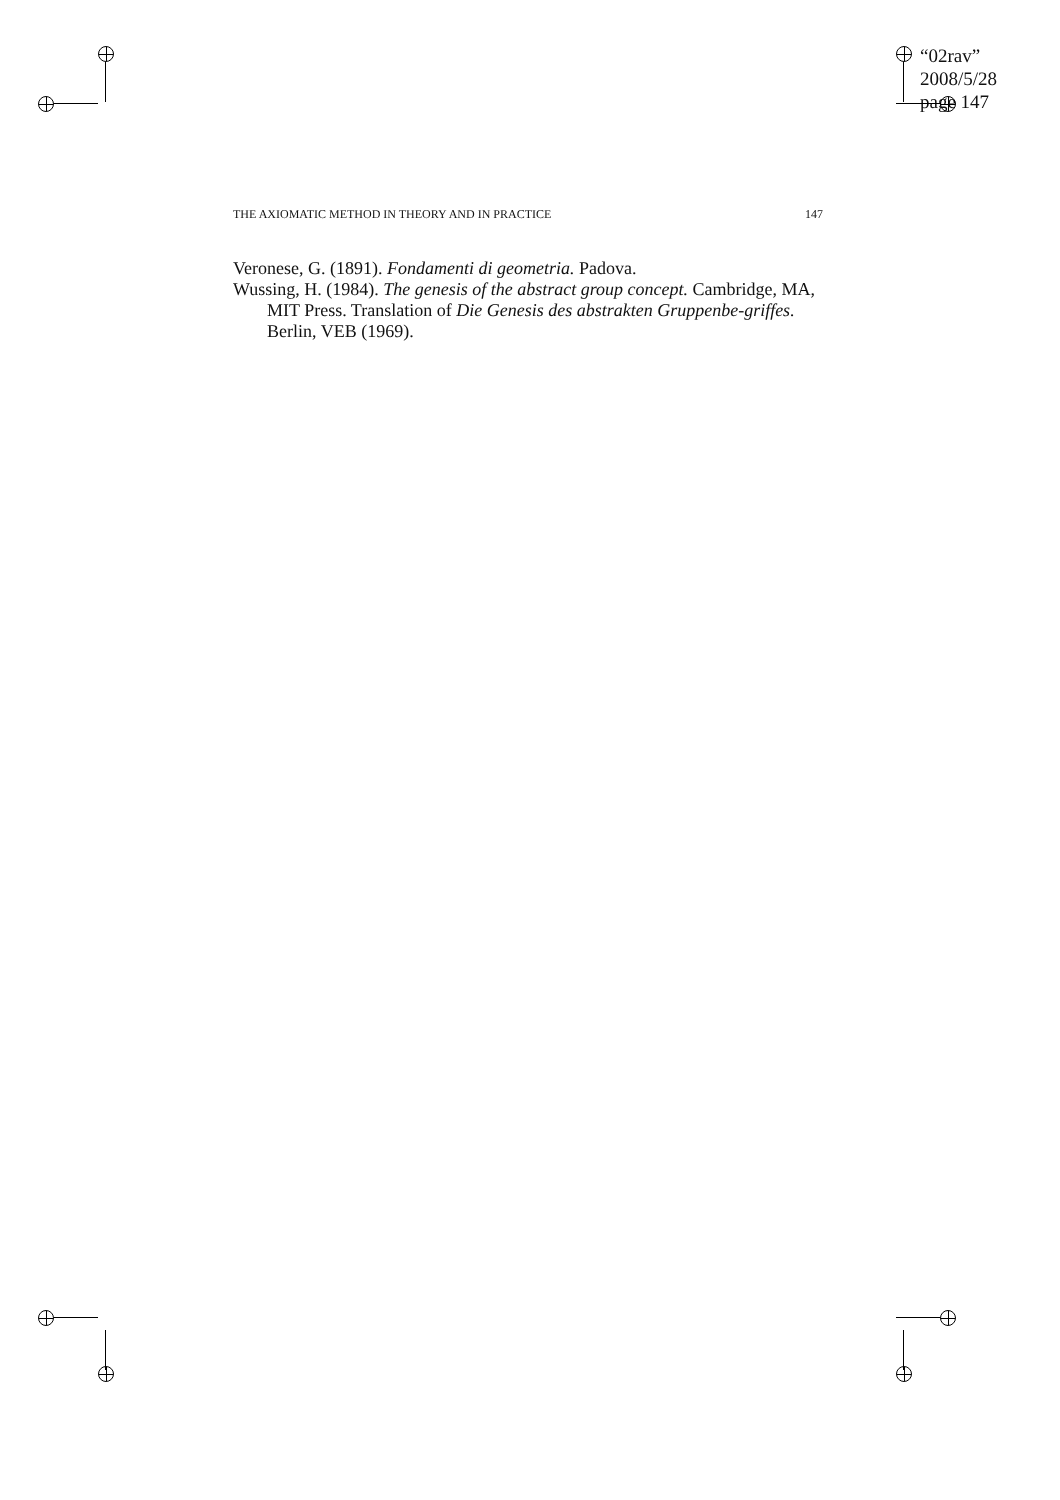“02rav”
2008/5/28
page 147
THE AXIOMATIC METHOD IN THEORY AND IN PRACTICE 147
Veronese, G. (1891). Fondamenti di geometria. Padova.
Wussing, H. (1984). The genesis of the abstract group concept. Cambridge, MA, MIT Press. Translation of Die Genesis des abstrakten Gruppenbe-griffes. Berlin, VEB (1969).